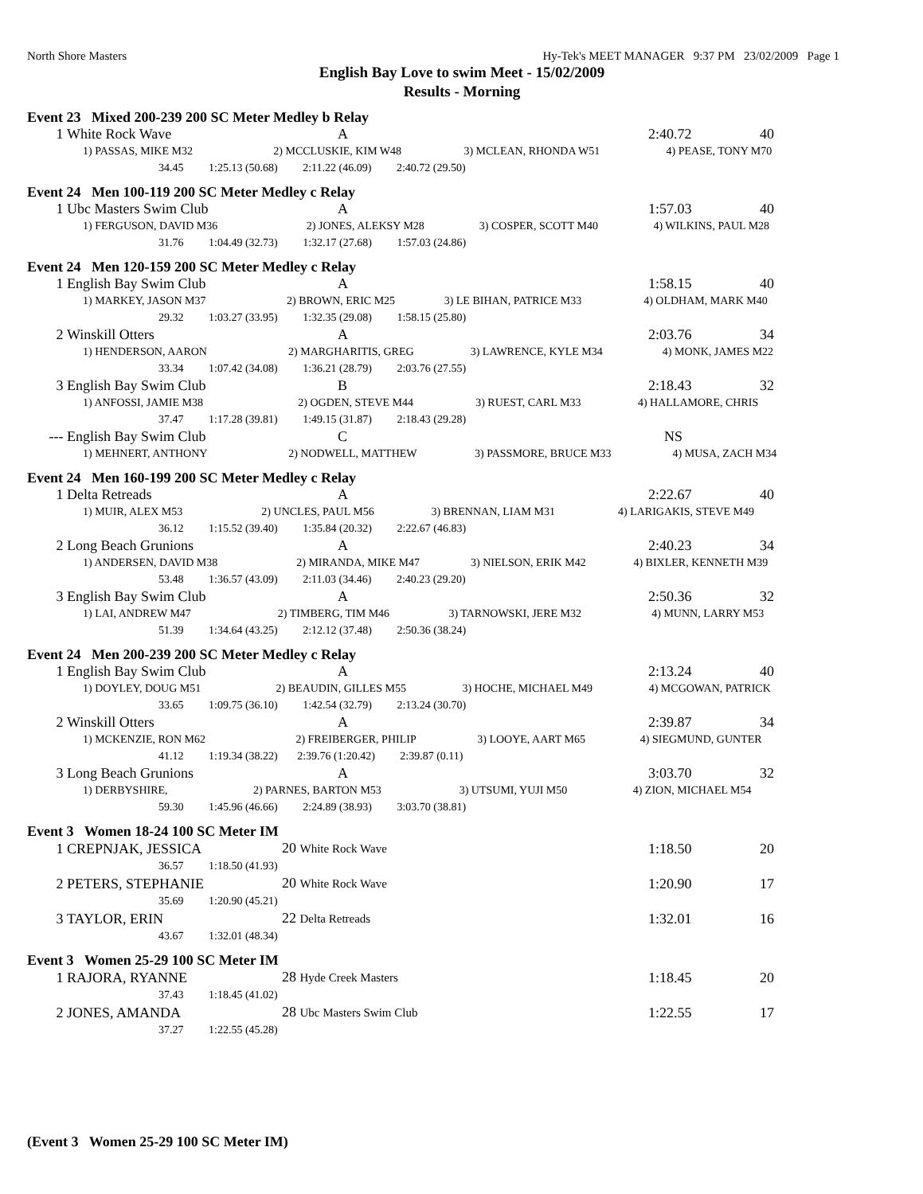North Shore Masters Hy-Tek's MEET MANAGER 9:37 PM 23/02/2009 Page 1
English Bay Love to swim Meet - 15/02/2009
Results - Morning
Event 23 Mixed 200-239 200 SC Meter Medley b Relay
| 1 | White Rock Wave | A | 2:40.72 | 40 |
| 1) PASSAS, MIKE M32 | 2) MCCLUSKIE, KIM W48 | 3) MCLEAN, RHONDA W51 | 4) PEASE, TONY M70 |
| 34.45 1:25.13 (50.68) 2:11.22 (46.09) 2:40.72 (29.50) |
Event 24 Men 100-119 200 SC Meter Medley c Relay
| 1 | Ubc Masters Swim Club | A | 1:57.03 | 40 |
| 1) FERGUSON, DAVID M36 | 2) JONES, ALEKSY M28 | 3) COSPER, SCOTT M40 | 4) WILKINS, PAUL M28 |
| 31.76 1:04.49 (32.73) 1:32.17 (27.68) 1:57.03 (24.86) |
Event 24 Men 120-159 200 SC Meter Medley c Relay
| 1 | English Bay Swim Club | A | 1:58.15 | 40 |
| 1) MARKEY, JASON M37 | 2) BROWN, ERIC M25 | 3) LE BIHAN, PATRICE M33 | 4) OLDHAM, MARK M40 |
| 29.32 1:03.27 (33.95) 1:32.35 (29.08) 1:58.15 (25.80) |
| 2 | Winskill Otters | A | 2:03.76 | 34 |
| 1) HENDERSON, AARON | 2) MARGHARITIS, GREG | 3) LAWRENCE, KYLE M34 | 4) MONK, JAMES M22 |
| 33.34 1:07.42 (34.08) 1:36.21 (28.79) 2:03.76 (27.55) |
| 3 | English Bay Swim Club | B | 2:18.43 | 32 |
| 1) ANFOSSI, JAMIE M38 | 2) OGDEN, STEVE M44 | 3) RUEST, CARL M33 | 4) HALLAMORE, CHRIS |
| 37.47 1:17.28 (39.81) 1:49.15 (31.87) 2:18.43 (29.28) |
| --- | English Bay Swim Club | C | NS | |
| 1) MEHNERT, ANTHONY | 2) NODWELL, MATTHEW | 3) PASSMORE, BRUCE M33 | 4) MUSA, ZACH M34 |
Event 24 Men 160-199 200 SC Meter Medley c Relay
| 1 | Delta Retreads | A | 2:22.67 | 40 |
| 1) MUIR, ALEX M53 | 2) UNCLES, PAUL M56 | 3) BRENNAN, LIAM M31 | 4) LARIGAKIS, STEVE M49 |
| 36.12 1:15.52 (39.40) 1:35.84 (20.32) 2:22.67 (46.83) |
| 2 | Long Beach Grunions | A | 2:40.23 | 34 |
| 1) ANDERSEN, DAVID M38 | 2) MIRANDA, MIKE M47 | 3) NIELSON, ERIK M42 | 4) BIXLER, KENNETH M39 |
| 53.48 1:36.57 (43.09) 2:11.03 (34.46) 2:40.23 (29.20) |
| 3 | English Bay Swim Club | A | 2:50.36 | 32 |
| 1) LAI, ANDREW M47 | 2) TIMBERG, TIM M46 | 3) TARNOWSKI, JERE M32 | 4) MUNN, LARRY M53 |
| 51.39 1:34.64 (43.25) 2:12.12 (37.48) 2:50.36 (38.24) |
Event 24 Men 200-239 200 SC Meter Medley c Relay
| 1 | English Bay Swim Club | A | 2:13.24 | 40 |
| 1) DOYLEY, DOUG M51 | 2) BEAUDIN, GILLES M55 | 3) HOCHE, MICHAEL M49 | 4) MCGOWAN, PATRICK |
| 33.65 1:09.75 (36.10) 1:42.54 (32.79) 2:13.24 (30.70) |
| 2 | Winskill Otters | A | 2:39.87 | 34 |
| 1) MCKENZIE, RON M62 | 2) FREIBERGER, PHILIP | 3) LOOYE, AART M65 | 4) SIEGMUND, GUNTER |
| 41.12 1:19.34 (38.22) 2:39.76 (1:20.42) 2:39.87 (0.11) |
| 3 | Long Beach Grunions | A | 3:03.70 | 32 |
| 1) DERBYSHIRE, | 2) PARNES, BARTON M53 | 3) UTSUMI, YUJI M50 | 4) ZION, MICHAEL M54 |
| 59.30 1:45.96 (46.66) 2:24.89 (38.93) 3:03.70 (38.81) |
Event 3 Women 18-24 100 SC Meter IM
| 1 | CREPNJAK, JESSICA | 20 White Rock Wave | 1:18.50 | 20 |
| 36.57 1:18.50 (41.93) |
| 2 | PETERS, STEPHANIE | 20 White Rock Wave | 1:20.90 | 17 |
| 35.69 1:20.90 (45.21) |
| 3 | TAYLOR, ERIN | 22 Delta Retreads | 1:32.01 | 16 |
| 43.67 1:32.01 (48.34) |
Event 3 Women 25-29 100 SC Meter IM
| 1 | RAJORA, RYANNE | 28 Hyde Creek Masters | 1:18.45 | 20 |
| 37.43 1:18.45 (41.02) |
| 2 | JONES, AMANDA | 28 Ubc Masters Swim Club | 1:22.55 | 17 |
| 37.27 1:22.55 (45.28) |
(Event 3 Women 25-29 100 SC Meter IM)